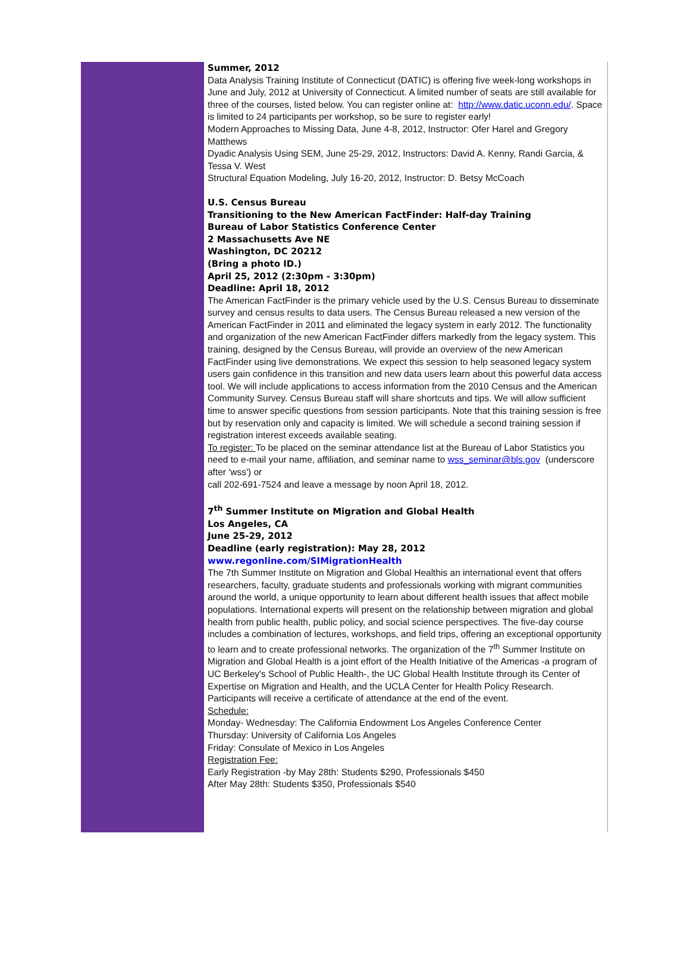Summer, 2012
Data Analysis Training Institute of Connecticut (DATIC) is offering five week-long workshops in June and July, 2012 at University of Connecticut. A limited number of seats are still available for three of the courses, listed below. You can register online at: http://www.datic.uconn.edu/. Space is limited to 24 participants per workshop, so be sure to register early!
Modern Approaches to Missing Data, June 4-8, 2012, Instructor: Ofer Harel and Gregory Matthews
Dyadic Analysis Using SEM, June 25-29, 2012, Instructors: David A. Kenny, Randi Garcia, & Tessa V. West
Structural Equation Modeling, July 16-20, 2012, Instructor: D. Betsy McCoach
U.S. Census Bureau
Transitioning to the New American FactFinder: Half-day Training
Bureau of Labor Statistics Conference Center
2 Massachusetts Ave NE
Washington, DC 20212
(Bring a photo ID.)
April 25, 2012 (2:30pm - 3:30pm)
Deadline: April 18, 2012
The American FactFinder is the primary vehicle used by the U.S. Census Bureau to disseminate survey and census results to data users. The Census Bureau released a new version of the American FactFinder in 2011 and eliminated the legacy system in early 2012. The functionality and organization of the new American FactFinder differs markedly from the legacy system. This training, designed by the Census Bureau, will provide an overview of the new American FactFinder using live demonstrations. We expect this session to help seasoned legacy system users gain confidence in this transition and new data users learn about this powerful data access tool. We will include applications to access information from the 2010 Census and the American Community Survey. Census Bureau staff will share shortcuts and tips. We will allow sufficient time to answer specific questions from session participants. Note that this training session is free but by reservation only and capacity is limited. We will schedule a second training session if registration interest exceeds available seating.
To register: To be placed on the seminar attendance list at the Bureau of Labor Statistics you need to e-mail your name, affiliation, and seminar name to wss_seminar@bls.gov (underscore after 'wss') or
call 202-691-7524 and leave a message by noon April 18, 2012.
7<sup>th</sup> Summer Institute on Migration and Global Health
Los Angeles, CA
June 25-29, 2012
Deadline (early registration): May 28, 2012
www.regonline.com/SIMigrationHealth
The 7th Summer Institute on Migration and Global Healthis an international event that offers researchers, faculty, graduate students and professionals working with migrant communities around the world, a unique opportunity to learn about different health issues that affect mobile populations. International experts will present on the relationship between migration and global health from public health, public policy, and social science perspectives. The five-day course includes a combination of lectures, workshops, and field trips, offering an exceptional opportunity to learn and to create professional networks. The organization of the 7<sup>th</sup> Summer Institute on Migration and Global Health is a joint effort of the Health Initiative of the Americas -a program of UC Berkeley's School of Public Health-, the UC Global Health Institute through its Center of Expertise on Migration and Health, and the UCLA Center for Health Policy Research. Participants will receive a certificate of attendance at the end of the event.
Schedule:
Monday- Wednesday: The California Endowment Los Angeles Conference Center
Thursday: University of California Los Angeles
Friday: Consulate of Mexico in Los Angeles
Registration Fee:
Early Registration -by May 28th: Students $290, Professionals $450
After May 28th: Students $350, Professionals $540